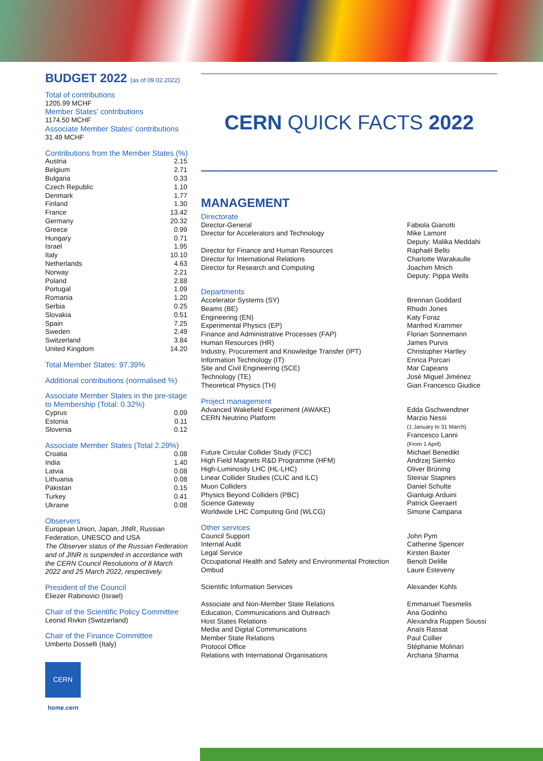BUDGET 2022 (as of 09.02.2022)
Total of contributions
1205.99 MCHF
Member States’ contributions
1174.50 MCHF
Associate Member States’ contributions
31.49 MCHF
Contributions from the Member States (%)
| Austria | 2.15 |
| Belgium | 2.71 |
| Bulgaria | 0.33 |
| Czech Republic | 1.10 |
| Denmark | 1.77 |
| Finland | 1.30 |
| France | 13.42 |
| Germany | 20.32 |
| Greece | 0.99 |
| Hungary | 0.71 |
| Israel | 1.95 |
| Italy | 10.10 |
| Netherlands | 4.63 |
| Norway | 2.21 |
| Poland | 2.88 |
| Portugal | 1.09 |
| Romania | 1.20 |
| Serbia | 0.25 |
| Slovakia | 0.51 |
| Spain | 7.25 |
| Sweden | 2.49 |
| Switzerland | 3.84 |
| United Kingdom | 14.20 |
Total Member States: 97.39%
Additional contributions (normalised %)
Associate Member States in the pre-stage to Membership (Total: 0.32%)
| Cyprus | 0.09 |
| Estonia | 0.11 |
| Slovenia | 0.12 |
Associate Member States (Total 2.29%)
| Croatia | 0.08 |
| India | 1.40 |
| Latvia | 0.08 |
| Lithuania | 0.08 |
| Pakistan | 0.15 |
| Turkey | 0.41 |
| Ukraine | 0.08 |
Observers
European Union, Japan, JINR, Russian Federation, UNESCO and USA
The Observer status of the Russian Federation and of JINR is suspended in accordance with the CERN Council Resolutions of 8 March 2022 and 25 March 2022, respectively.
President of the Council
Eliezer Rabinovici (Israel)
Chair of the Scientific Policy Committee
Leonid Rivkin (Switzerland)
Chair of the Finance Committee
Umberto Dosselli (Italy)
CERN
home.cern
CERN QUICK FACTS 2022
MANAGEMENT
Directorate
Director-General
Director for Accelerators and Technology
Director for Finance and Human Resources
Director for International Relations
Director for Research and Computing
Fabiola Gianotti
Mike Lamont
Deputy: Malika Meddahi
Raphaël Bello
Charlotte Warakaulle
Joachim Mnich
Deputy: Pippa Wells
Departments
Accelerator Systems (SY)
Beams (BE)
Engineering (EN)
Experimental Physics (EP)
Finance and Administrative Processes (FAP)
Human Resources (HR)
Industry, Procurement and Knowledge Transfer (IPT)
Information Technology (IT)
Site and Civil Engineering (SCE)
Technology (TE)
Theoretical Physics (TH)
Brennan Goddard
Rhodri Jones
Katy Foraz
Manfred Krammer
Florian Sonnemann
James Purvis
Christopher Hartley
Enrica Porcari
Mar Capeans
José Miguel Jiménez
Gian Francesco Giudice
Project management
Advanced Wakefield Experiment (AWAKE)
CERN Neutrino Platform
Future Circular Collider Study (FCC)
High Field Magnets R&D Programme (HFM)
High-Luminosity LHC (HL-LHC)
Linear Collider Studies (CLIC and ILC)
Muon Colliders
Physics Beyond Colliders (PBC)
Science Gateway
Worldwide LHC Computing Grid (WLCG)
Edda Gschwendtner
Marzio Nessi
(1 January to 31 March)
Francesco Lanni
(From 1 April)
Michael Benedikt
Andrzej Siemko
Oliver Brüning
Steinar Stapnes
Daniel Schulte
Gianluigi Arduini
Patrick Geeraert
Simone Campana
Other services
Council Support
Internal Audit
Legal Service
Occupational Health and Safety and Environmental Protection
Ombud
Scientific Information Services
Associate and Non-Member State Relations
Education, Communications and Outreach
Host States Relations
Media and Digital Communications
Member State Relations
Protocol Office
Relations with International Organisations
John Pym
Catherine Spencer
Kirsten Baxter
Benoît Delille
Laure Esteveny
Alexander Kohls
Emmanuel Tsesmelis
Ana Godinho
Alexandra Ruppen Soussi
Anaïs Rassat
Paul Collier
Stéphanie Molinari
Archana Sharma